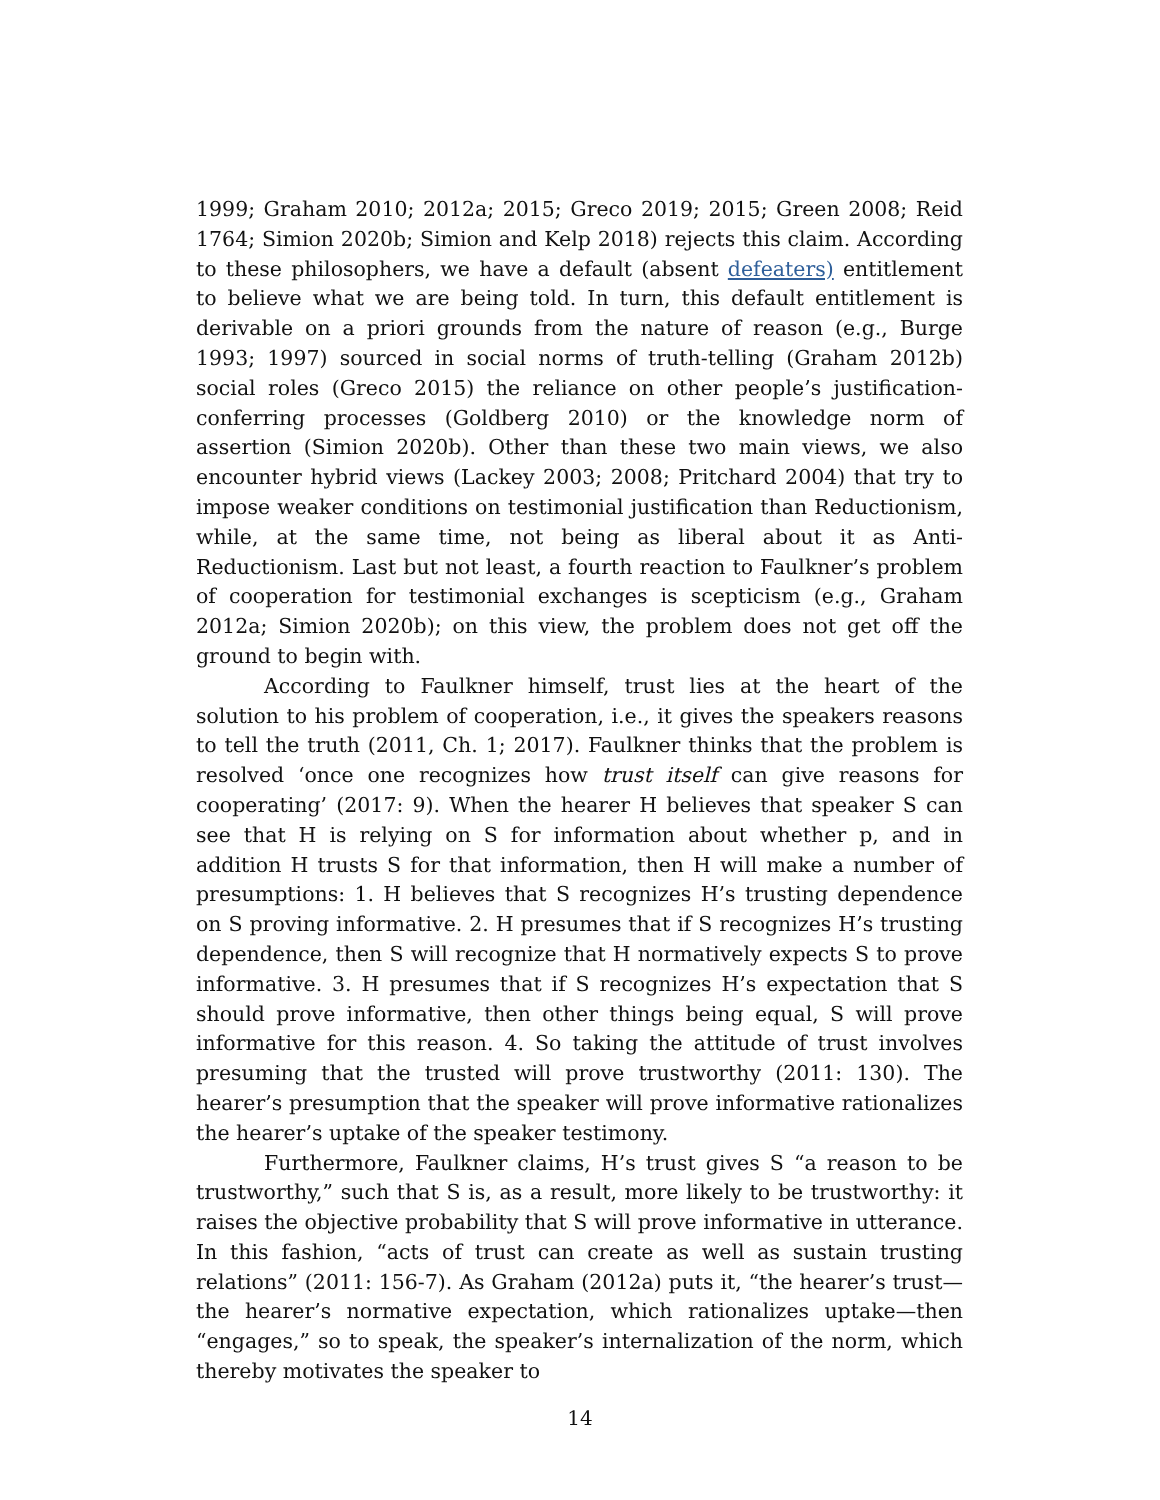1999; Graham 2010; 2012a; 2015; Greco 2019; 2015; Green 2008; Reid 1764; Simion 2020b; Simion and Kelp 2018) rejects this claim. According to these philosophers, we have a default (absent defeaters) entitlement to believe what we are being told. In turn, this default entitlement is derivable on a priori grounds from the nature of reason (e.g., Burge 1993; 1997) sourced in social norms of truth-telling (Graham 2012b) social roles (Greco 2015) the reliance on other people’s justification-conferring processes (Goldberg 2010) or the knowledge norm of assertion (Simion 2020b). Other than these two main views, we also encounter hybrid views (Lackey 2003; 2008; Pritchard 2004) that try to impose weaker conditions on testimonial justification than Reductionism, while, at the same time, not being as liberal about it as Anti-Reductionism. Last but not least, a fourth reaction to Faulkner’s problem of cooperation for testimonial exchanges is scepticism (e.g., Graham 2012a; Simion 2020b); on this view, the problem does not get off the ground to begin with.
According to Faulkner himself, trust lies at the heart of the solution to his problem of cooperation, i.e., it gives the speakers reasons to tell the truth (2011, Ch. 1; 2017). Faulkner thinks that the problem is resolved ‘once one recognizes how trust itself can give reasons for cooperating’ (2017: 9). When the hearer H believes that speaker S can see that H is relying on S for information about whether p, and in addition H trusts S for that information, then H will make a number of presumptions: 1. H believes that S recognizes H’s trusting dependence on S proving informative. 2. H presumes that if S recognizes H’s trusting dependence, then S will recognize that H normatively expects S to prove informative. 3. H presumes that if S recognizes H’s expectation that S should prove informative, then other things being equal, S will prove informative for this reason. 4. So taking the attitude of trust involves presuming that the trusted will prove trustworthy (2011: 130). The hearer’s presumption that the speaker will prove informative rationalizes the hearer’s uptake of the speaker testimony.
Furthermore, Faulkner claims, H’s trust gives S “a reason to be trustworthy,” such that S is, as a result, more likely to be trustworthy: it raises the objective probability that S will prove informative in utterance. In this fashion, “acts of trust can create as well as sustain trusting relations” (2011: 156-7). As Graham (2012a) puts it, “the hearer’s trust—the hearer’s normative expectation, which rationalizes uptake—then “engages,” so to speak, the speaker’s internalization of the norm, which thereby motivates the speaker to
14